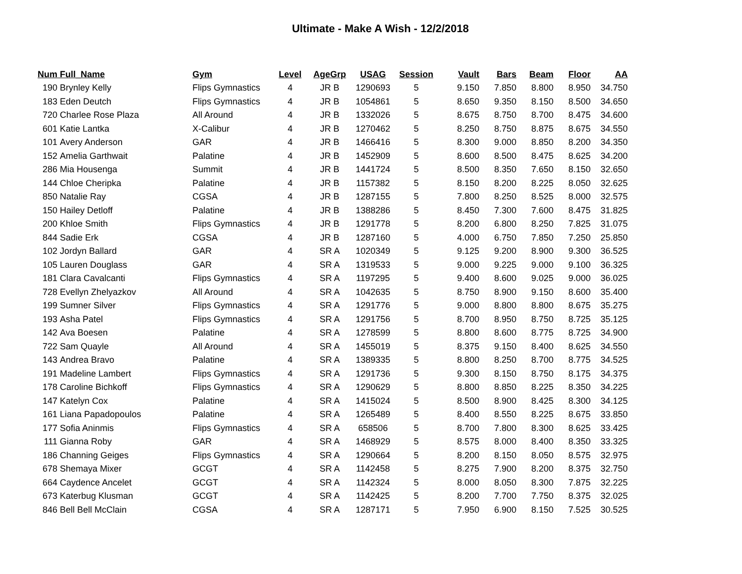Ultimate - Make A Wish - 12/2/2018
| Num | Full_Name | Gym | Level | AgeGrp | USAG | Session | Vault | Bars | Beam | Floor | AA |
| --- | --- | --- | --- | --- | --- | --- | --- | --- | --- | --- | --- |
| 190 | Brynley Kelly | Flips Gymnastics | 4 | JR B | 1290693 | 5 | 9.150 | 7.850 | 8.800 | 8.950 | 34.750 |
| 183 | Eden Deutch | Flips Gymnastics | 4 | JR B | 1054861 | 5 | 8.650 | 9.350 | 8.150 | 8.500 | 34.650 |
| 720 | Charlee Rose Plaza | All Around | 4 | JR B | 1332026 | 5 | 8.675 | 8.750 | 8.700 | 8.475 | 34.600 |
| 601 | Katie Lantka | X-Calibur | 4 | JR B | 1270462 | 5 | 8.250 | 8.750 | 8.875 | 8.675 | 34.550 |
| 101 | Avery Anderson | GAR | 4 | JR B | 1466416 | 5 | 8.300 | 9.000 | 8.850 | 8.200 | 34.350 |
| 152 | Amelia Garthwait | Palatine | 4 | JR B | 1452909 | 5 | 8.600 | 8.500 | 8.475 | 8.625 | 34.200 |
| 286 | Mia Housenga | Summit | 4 | JR B | 1441724 | 5 | 8.500 | 8.350 | 7.650 | 8.150 | 32.650 |
| 144 | Chloe Cheripka | Palatine | 4 | JR B | 1157382 | 5 | 8.150 | 8.200 | 8.225 | 8.050 | 32.625 |
| 850 | Natalie Ray | CGSA | 4 | JR B | 1287155 | 5 | 7.800 | 8.250 | 8.525 | 8.000 | 32.575 |
| 150 | Hailey Detloff | Palatine | 4 | JR B | 1388286 | 5 | 8.450 | 7.300 | 7.600 | 8.475 | 31.825 |
| 200 | Khloe Smith | Flips Gymnastics | 4 | JR B | 1291778 | 5 | 8.200 | 6.800 | 8.250 | 7.825 | 31.075 |
| 844 | Sadie Erk | CGSA | 4 | JR B | 1287160 | 5 | 4.000 | 6.750 | 7.850 | 7.250 | 25.850 |
| 102 | Jordyn Ballard | GAR | 4 | SR A | 1020349 | 5 | 9.125 | 9.200 | 8.900 | 9.300 | 36.525 |
| 105 | Lauren Douglass | GAR | 4 | SR A | 1319533 | 5 | 9.000 | 9.225 | 9.000 | 9.100 | 36.325 |
| 181 | Clara Cavalcanti | Flips Gymnastics | 4 | SR A | 1197295 | 5 | 9.400 | 8.600 | 9.025 | 9.000 | 36.025 |
| 728 | Evellyn Zhelyazkov | All Around | 4 | SR A | 1042635 | 5 | 8.750 | 8.900 | 9.150 | 8.600 | 35.400 |
| 199 | Sumner Silver | Flips Gymnastics | 4 | SR A | 1291776 | 5 | 9.000 | 8.800 | 8.800 | 8.675 | 35.275 |
| 193 | Asha Patel | Flips Gymnastics | 4 | SR A | 1291756 | 5 | 8.700 | 8.950 | 8.750 | 8.725 | 35.125 |
| 142 | Ava Boesen | Palatine | 4 | SR A | 1278599 | 5 | 8.800 | 8.600 | 8.775 | 8.725 | 34.900 |
| 722 | Sam Quayle | All Around | 4 | SR A | 1455019 | 5 | 8.375 | 9.150 | 8.400 | 8.625 | 34.550 |
| 143 | Andrea Bravo | Palatine | 4 | SR A | 1389335 | 5 | 8.800 | 8.250 | 8.700 | 8.775 | 34.525 |
| 191 | Madeline Lambert | Flips Gymnastics | 4 | SR A | 1291736 | 5 | 9.300 | 8.150 | 8.750 | 8.175 | 34.375 |
| 178 | Caroline Bichkoff | Flips Gymnastics | 4 | SR A | 1290629 | 5 | 8.800 | 8.850 | 8.225 | 8.350 | 34.225 |
| 147 | Katelyn Cox | Palatine | 4 | SR A | 1415024 | 5 | 8.500 | 8.900 | 8.425 | 8.300 | 34.125 |
| 161 | Liana Papadopoulos | Palatine | 4 | SR A | 1265489 | 5 | 8.400 | 8.550 | 8.225 | 8.675 | 33.850 |
| 177 | Sofia Aninmis | Flips Gymnastics | 4 | SR A | 658506 | 5 | 8.700 | 7.800 | 8.300 | 8.625 | 33.425 |
| 111 | Gianna Roby | GAR | 4 | SR A | 1468929 | 5 | 8.575 | 8.000 | 8.400 | 8.350 | 33.325 |
| 186 | Channing Geiges | Flips Gymnastics | 4 | SR A | 1290664 | 5 | 8.200 | 8.150 | 8.050 | 8.575 | 32.975 |
| 678 | Shemaya Mixer | GCGT | 4 | SR A | 1142458 | 5 | 8.275 | 7.900 | 8.200 | 8.375 | 32.750 |
| 664 | Caydence Ancelet | GCGT | 4 | SR A | 1142324 | 5 | 8.000 | 8.050 | 8.300 | 7.875 | 32.225 |
| 673 | Katerbug Klusman | GCGT | 4 | SR A | 1142425 | 5 | 8.200 | 7.700 | 7.750 | 8.375 | 32.025 |
| 846 | Bell Bell McClain | CGSA | 4 | SR A | 1287171 | 5 | 7.950 | 6.900 | 8.150 | 7.525 | 30.525 |